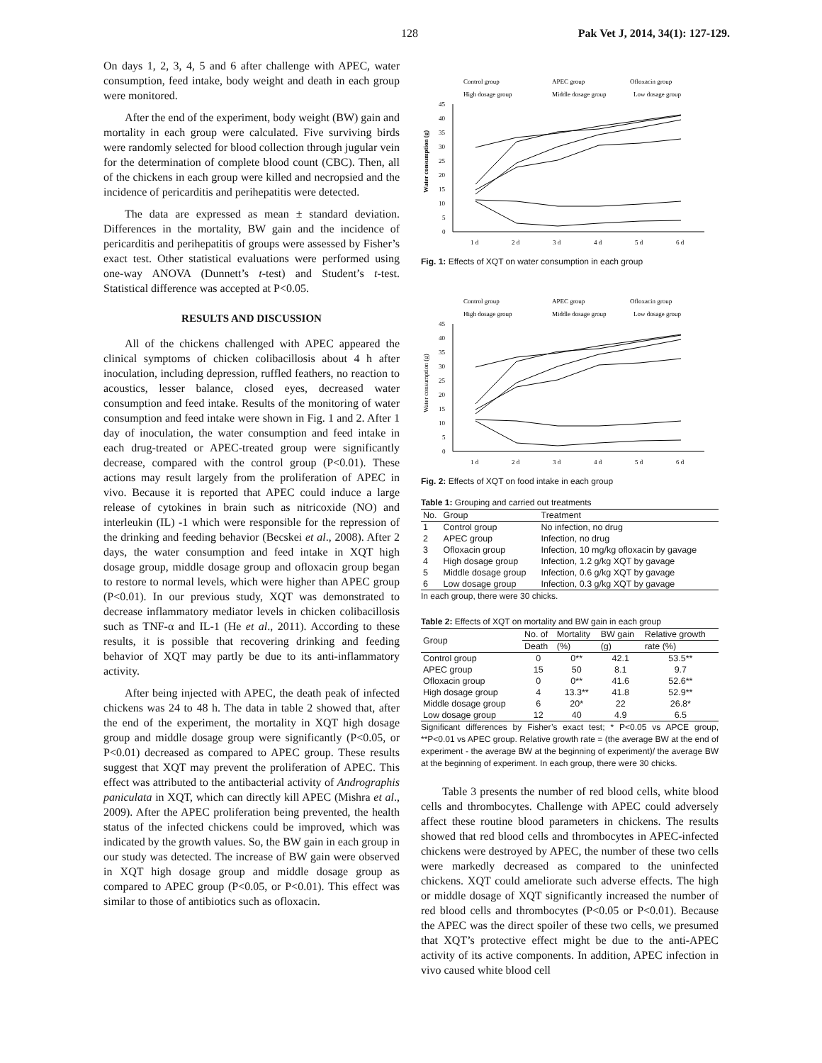128 Pak Vet J, 2014, 34(1): 127-129.
On days 1, 2, 3, 4, 5 and 6 after challenge with APEC, water consumption, feed intake, body weight and death in each group were monitored.
After the end of the experiment, body weight (BW) gain and mortality in each group were calculated. Five surviving birds were randomly selected for blood collection through jugular vein for the determination of complete blood count (CBC). Then, all of the chickens in each group were killed and necropsied and the incidence of pericarditis and perihepatitis were detected.
The data are expressed as mean ± standard deviation. Differences in the mortality, BW gain and the incidence of pericarditis and perihepatitis of groups were assessed by Fisher’s exact test. Other statistical evaluations were performed using one-way ANOVA (Dunnett’s t-test) and Student’s t-test. Statistical difference was accepted at P<0.05.
RESULTS AND DISCUSSION
All of the chickens challenged with APEC appeared the clinical symptoms of chicken colibacillosis about 4 h after inoculation, including depression, ruffled feathers, no reaction to acoustics, lesser balance, closed eyes, decreased water consumption and feed intake. Results of the monitoring of water consumption and feed intake were shown in Fig. 1 and 2. After 1 day of inoculation, the water consumption and feed intake in each drug-treated or APEC-treated group were significantly decrease, compared with the control group (P<0.01). These actions may result largely from the proliferation of APEC in vivo. Because it is reported that APEC could induce a large release of cytokines in brain such as nitricoxide (NO) and interleukin (IL) -1 which were responsible for the repression of the drinking and feeding behavior (Becskei et al., 2008). After 2 days, the water consumption and feed intake in XQT high dosage group, middle dosage group and ofloxacin group began to restore to normal levels, which were higher than APEC group (P<0.01). In our previous study, XQT was demonstrated to decrease inflammatory mediator levels in chicken colibacillosis such as TNF-α and IL-1 (He et al., 2011). According to these results, it is possible that recovering drinking and feeding behavior of XQT may partly be due to its anti-inflammatory activity.
After being injected with APEC, the death peak of infected chickens was 24 to 48 h. The data in table 2 showed that, after the end of the experiment, the mortality in XQT high dosage group and middle dosage group were significantly (P<0.05, or P<0.01) decreased as compared to APEC group. These results suggest that XQT may prevent the proliferation of APEC. This effect was attributed to the antibacterial activity of Andrographis paniculata in XQT, which can directly kill APEC (Mishra et al., 2009). After the APEC proliferation being prevented, the health status of the infected chickens could be improved, which was indicated by the growth values. So, the BW gain in each group in our study was detected. The increase of BW gain were observed in XQT high dosage group and middle dosage group as compared to APEC group (P<0.05, or P<0.01). This effect was similar to those of antibiotics such as ofloxacin.
Control group
APEC group
Ofloxacin group
High dosage group
Middle dosage group
Low dosage group
Water consumption (g)
45
40
35
30
25
20
15
10
5
0
1 d
2 d
3 d
4 d
5 d
6 d
Fig. 1: Effects of XQT on water consumption in each group
Control group
APEC group
Ofloxacin group
High dosage group
Middle dosage group
Low dosage group
Water consumption (g)
45
40
35
30
25
20
15
10
5
0
1 d
2 d
3 d
4 d
5 d
6 d
Fig. 2: Effects of XQT on food intake in each group
Table 1: Grouping and carried out treatments
| No. | Group | Treatment |
| --- | --- | --- |
| 1 | Control group | No infection, no drug |
| 2 | APEC group | Infection, no drug |
| 3 | Ofloxacin group | Infection, 10 mg/kg ofloxacin by gavage |
| 4 | High dosage group | Infection, 1.2 g/kg XQT by gavage |
| 5 | Middle dosage group | Infection, 0.6 g/kg XQT by gavage |
| 6 | Low dosage group | Infection, 0.3 g/kg XQT by gavage |
In each group, there were 30 chicks.
Table 2: Effects of XQT on mortality and BW gain in each group
| Group | No. of | Mortality | BW gain | Relative growth |
| --- | --- | --- | --- | --- |
| | Death | (%) | (g) | rate (%) |
| Control group | 0 | 0** | 42.1 | 53.5** |
| APEC group | 15 | 50 | 8.1 | 9.7 |
| Ofloxacin group | 0 | 0** | 41.6 | 52.6** |
| High dosage group | 4 | 13.3** | 41.8 | 52.9** |
| Middle dosage group | 6 | 20* | 22 | 26.8* |
| Low dosage group | 12 | 40 | 4.9 | 6.5 |
Significant differences by Fisher’s exact test; * P<0.05 vs APCE group, **P<0.01 vs APEC group. Relative growth rate = (the average BW at the end of experiment - the average BW at the beginning of experiment)/ the average BW at the beginning of experiment. In each group, there were 30 chicks.
Table 3 presents the number of red blood cells, white blood cells and thrombocytes. Challenge with APEC could adversely affect these routine blood parameters in chickens. The results showed that red blood cells and thrombocytes in APEC-infected chickens were destroyed by APEC, the number of these two cells were markedly decreased as compared to the uninfected chickens. XQT could ameliorate such adverse effects. The high or middle dosage of XQT significantly increased the number of red blood cells and thrombocytes (P<0.05 or P<0.01). Because the APEC was the direct spoiler of these two cells, we presumed that XQT’s protective effect might be due to the anti-APEC activity of its active components. In addition, APEC infection in vivo caused white blood cell